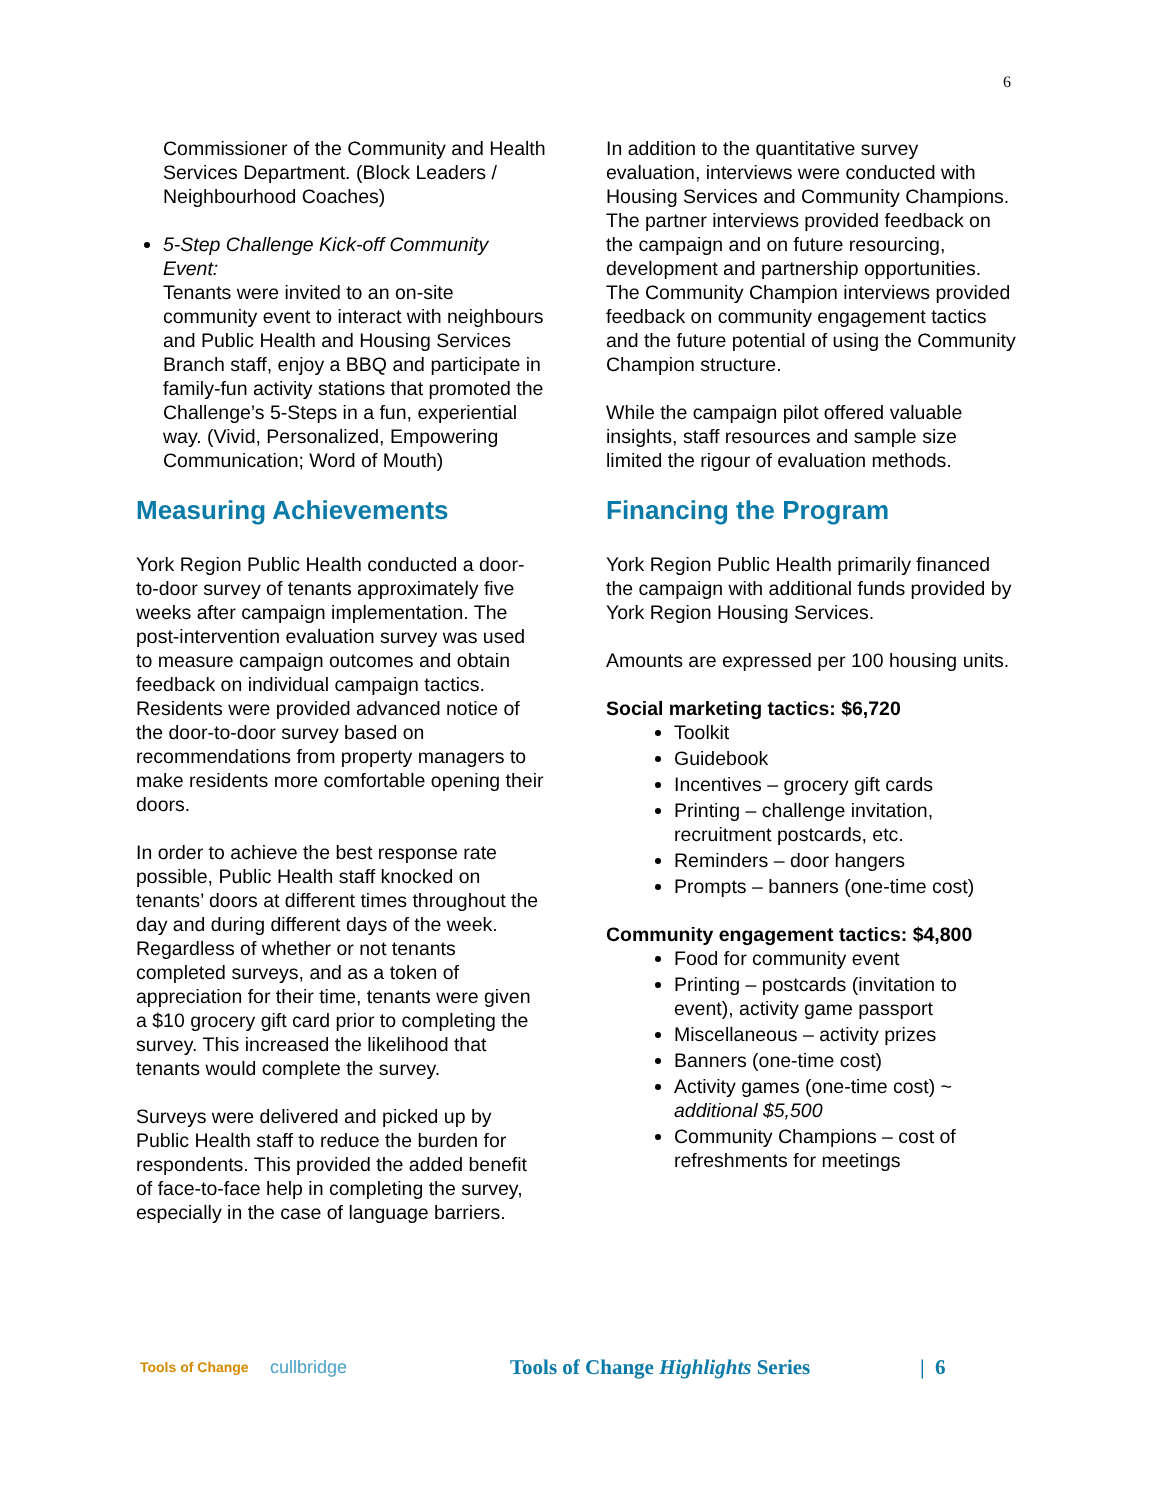6
Commissioner of the Community and Health Services Department. (Block Leaders / Neighbourhood Coaches)
5-Step Challenge Kick-off Community Event:
Tenants were invited to an on-site community event to interact with neighbours and Public Health and Housing Services Branch staff, enjoy a BBQ and participate in family-fun activity stations that promoted the Challenge’s 5-Steps in a fun, experiential way. (Vivid, Personalized, Empowering Communication; Word of Mouth)
Measuring Achievements
York Region Public Health conducted a door-to-door survey of tenants approximately five weeks after campaign implementation. The post-intervention evaluation survey was used to measure campaign outcomes and obtain feedback on individual campaign tactics. Residents were provided advanced notice of the door-to-door survey based on recommendations from property managers to make residents more comfortable opening their doors.
In order to achieve the best response rate possible, Public Health staff knocked on tenants’ doors at different times throughout the day and during different days of the week. Regardless of whether or not tenants completed surveys, and as a token of appreciation for their time, tenants were given a $10 grocery gift card prior to completing the survey. This increased the likelihood that tenants would complete the survey.
Surveys were delivered and picked up by Public Health staff to reduce the burden for respondents. This provided the added benefit of face-to-face help in completing the survey, especially in the case of language barriers.
In addition to the quantitative survey evaluation, interviews were conducted with Housing Services and Community Champions. The partner interviews provided feedback on the campaign and on future resourcing, development and partnership opportunities. The Community Champion interviews provided feedback on community engagement tactics and the future potential of using the Community Champion structure.
While the campaign pilot offered valuable insights, staff resources and sample size limited the rigour of evaluation methods.
Financing the Program
York Region Public Health primarily financed the campaign with additional funds provided by York Region Housing Services.
Amounts are expressed per 100 housing units.
Social marketing tactics: $6,720
Toolkit
Guidebook
Incentives – grocery gift cards
Printing – challenge invitation, recruitment postcards, etc.
Reminders – door hangers
Prompts – banners (one-time cost)
Community engagement tactics: $4,800
Food for community event
Printing – postcards (invitation to event), activity game passport
Miscellaneous – activity prizes
Banners (one-time cost)
Activity games (one-time cost) ~ additional $5,500
Community Champions – cost of refreshments for meetings
Tools of Change
cullbridge
Tools of Change Highlights Series
| 6